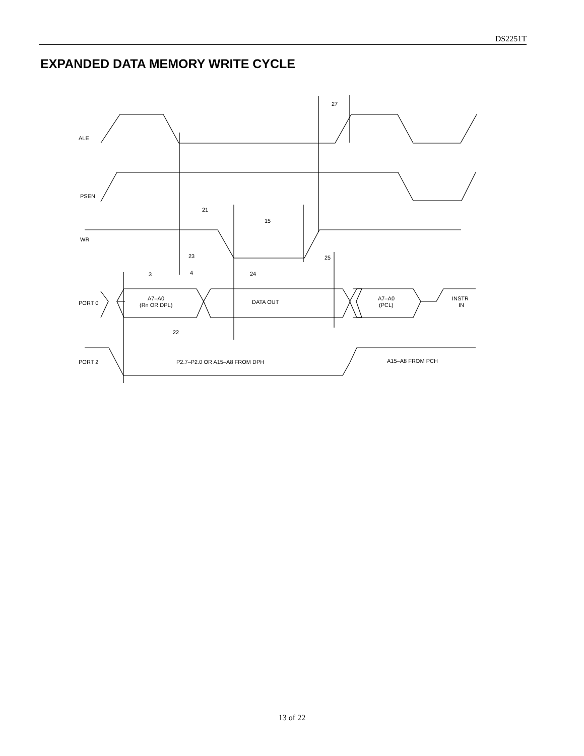DS2251T
EXPANDED DATA MEMORY WRITE CYCLE
ALE
PSEN
WR
PORT 0
PORT 2
A7–A0
(Rn OR DPL)
DATA OUT
A7–A0
(PCL)
INSTR
IN
P2.7–P2.0 OR A15–A8 FROM DPH
A15–A8 FROM PCH
27
21
15
23
25
3
4
24
22
13 of 22